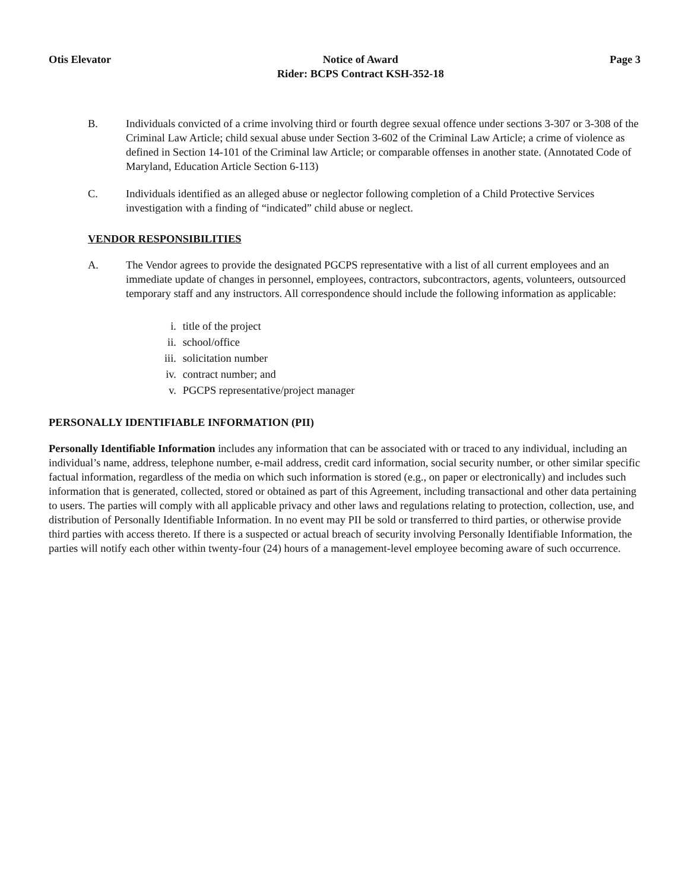Otis Elevator Notice of Award
Rider: BCPS Contract KSH-352-18
Page 3
B. Individuals convicted of a crime involving third or fourth degree sexual offence under sections 3-307 or 3-308 of the Criminal Law Article; child sexual abuse under Section 3-602 of the Criminal Law Article; a crime of violence as defined in Section 14-101 of the Criminal law Article; or comparable offenses in another state. (Annotated Code of Maryland, Education Article Section 6-113)
C. Individuals identified as an alleged abuse or neglector following completion of a Child Protective Services investigation with a finding of “indicated” child abuse or neglect.
VENDOR RESPONSIBILITIES
A. The Vendor agrees to provide the designated PGCPS representative with a list of all current employees and an immediate update of changes in personnel, employees, contractors, subcontractors, agents, volunteers, outsourced temporary staff and any instructors. All correspondence should include the following information as applicable:
i. title of the project
ii. school/office
iii. solicitation number
iv. contract number; and
v. PGCPS representative/project manager
PERSONALLY IDENTIFIABLE INFORMATION (PII)
Personally Identifiable Information includes any information that can be associated with or traced to any individual, including an individual’s name, address, telephone number, e-mail address, credit card information, social security number, or other similar specific factual information, regardless of the media on which such information is stored (e.g., on paper or electronically) and includes such information that is generated, collected, stored or obtained as part of this Agreement, including transactional and other data pertaining to users. The parties will comply with all applicable privacy and other laws and regulations relating to protection, collection, use, and distribution of Personally Identifiable Information. In no event may PII be sold or transferred to third parties, or otherwise provide third parties with access thereto. If there is a suspected or actual breach of security involving Personally Identifiable Information, the parties will notify each other within twenty-four (24) hours of a management-level employee becoming aware of such occurrence.